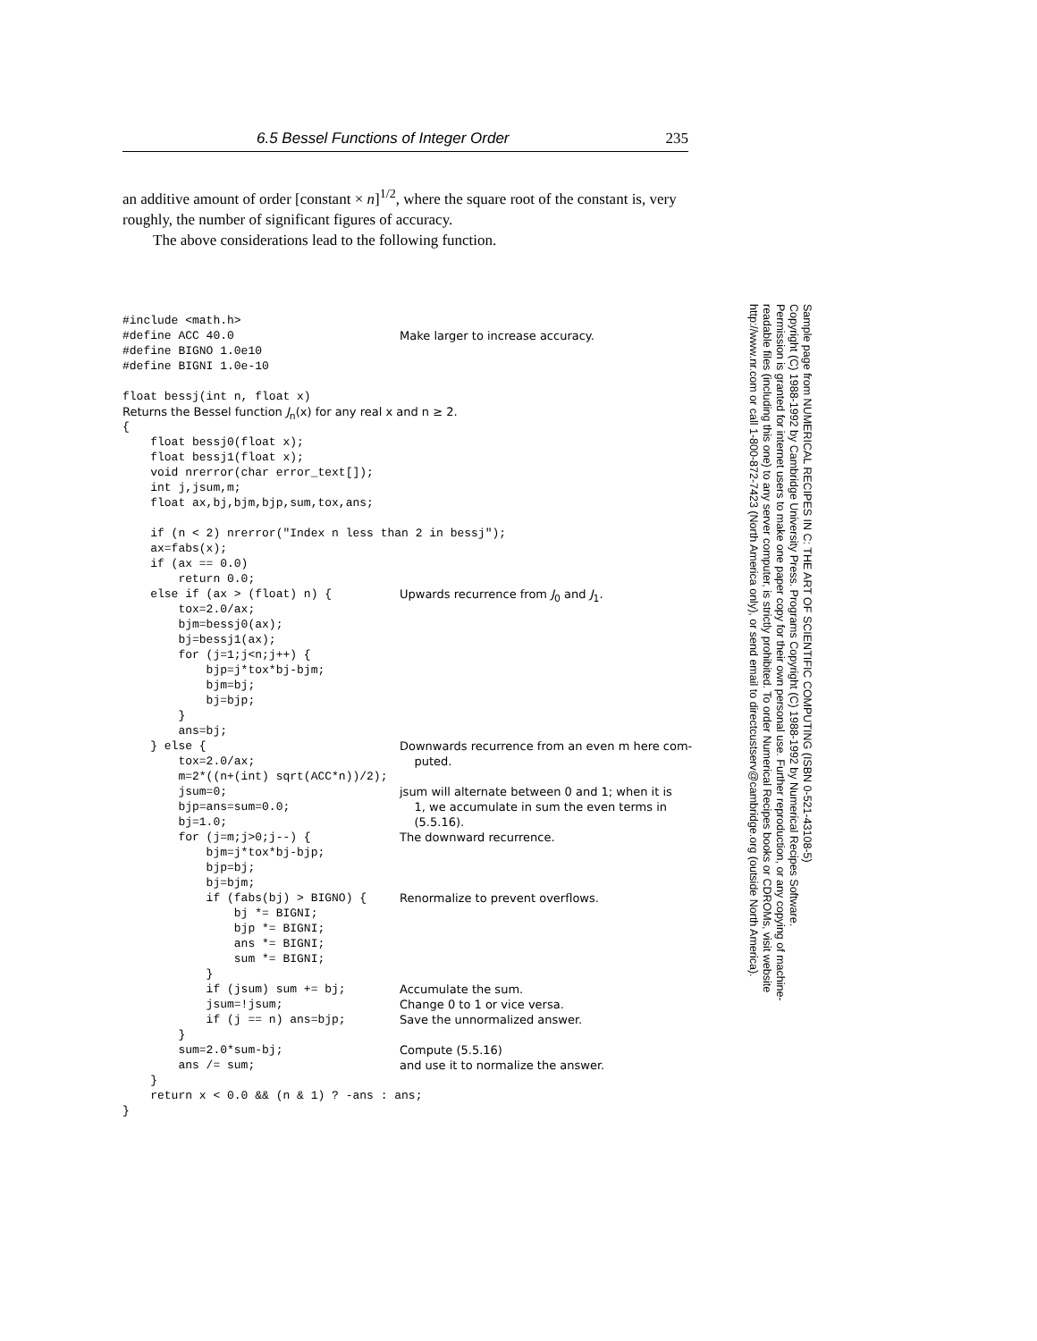6.5 Bessel Functions of Integer Order 235
an additive amount of order [constant × n]<sup>1/2</sup>, where the square root of the constant is, very roughly, the number of significant figures of accuracy.
  The above considerations lead to the following function.
#include <math.h>
#define ACC 40.0 Make larger to increase accuracy.
#define BIGNO 1.0e10
#define BIGNI 1.0e-10
float bessj(int n, float x)
Returns the Bessel function J<sub>n</sub>(x) for any real x and n ≥ 2.
{
float bessj0(float x);
float bessj1(float x);
void nrerror(char error_text[]);
int j,jsum,m;
float ax,bj,bjm,bjp,sum,tox,ans;
if (n < 2) nrerror("Index n less than 2 in bessj");
ax=fabs(x);
if (ax == 0.0)
return 0.0;
else if (ax > (float) n) { Upwards recurrence from J<sub>0</sub> and J<sub>1</sub>.
tox=2.0/ax;
bjm=bessj0(ax);
bj=bessj1(ax);
for (j=1;j<n;j++) {
bjp=j*tox*bj-bjm;
bjm=bj;
bj=bjp;
}
ans=bj;
} else { Downwards recurrence from an even m here com-
tox=2.0/ax; puted.
m=2*((n+(int) sqrt(ACC*n))/2);
jsum=0; jsum will alternate between 0 and 1; when it is
bjp=ans=sum=0.0; 1, we accumulate in sum the even terms in
bj=1.0; (5.5.16).
for (j=m;j>0;j--) { The downward recurrence.
bjm=j*tox*bj-bjp;
bjp=bj;
bj=bjm;
if (fabs(bj) > BIGNO) { Renormalize to prevent overflows.
bj *= BIGNI;
bjp *= BIGNI;
ans *= BIGNI;
sum *= BIGNI;
}
if (jsum) sum += bj; Accumulate the sum.
jsum=!jsum; Change 0 to 1 or vice versa.
if (j == n) ans=bjp; Save the unnormalized answer.
}
sum=2.0*sum-bj; Compute (5.5.16)
ans /= sum; and use it to normalize the answer.
}
return x < 0.0 && (n & 1) ? -ans : ans;
}
Sample page from NUMERICAL RECIPES IN C: THE ART OF SCIENTIFIC COMPUTING (ISBN 0-521-43108-5)
Copyright (C) 1988-1992 by Cambridge University Press. Programs Copyright (C) 1988-1992 by Numerical Recipes Software.
Permission is granted for internet users to make one paper copy for their own personal use. Further reproduction, or any copying of machine-
readable files (including this one) to any server computer, is strictly prohibited. To order Numerical Recipes books or CDROMs, visit website
http://www.nr.com or call 1-800-872-7423 (North America only), or send email to directcustserv@cambridge.org (outside North America).